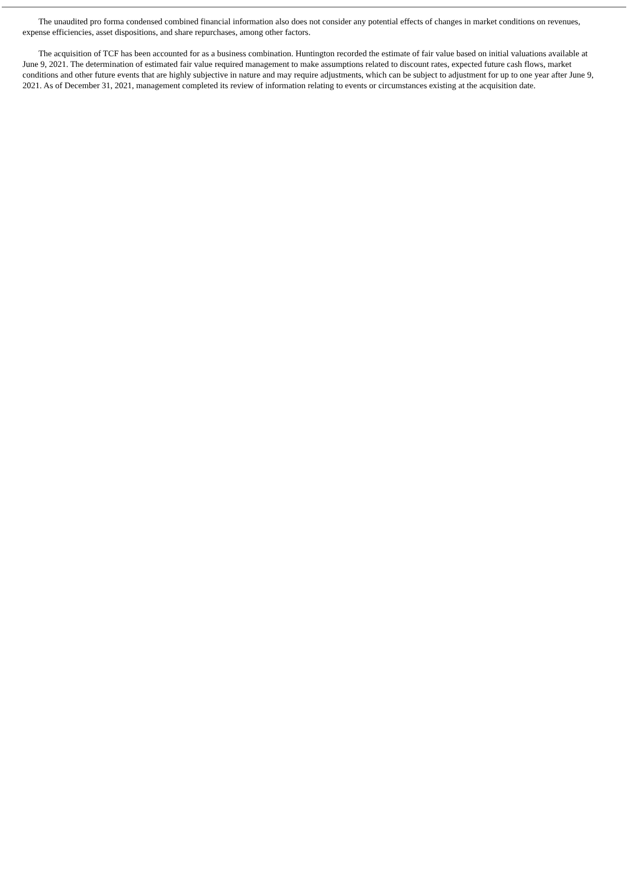The unaudited pro forma condensed combined financial information also does not consider any potential effects of changes in market conditions on revenues, expense efficiencies, asset dispositions, and share repurchases, among other factors.
The acquisition of TCF has been accounted for as a business combination. Huntington recorded the estimate of fair value based on initial valuations available at June 9, 2021. The determination of estimated fair value required management to make assumptions related to discount rates, expected future cash flows, market conditions and other future events that are highly subjective in nature and may require adjustments, which can be subject to adjustment for up to one year after June 9, 2021. As of December 31, 2021, management completed its review of information relating to events or circumstances existing at the acquisition date.